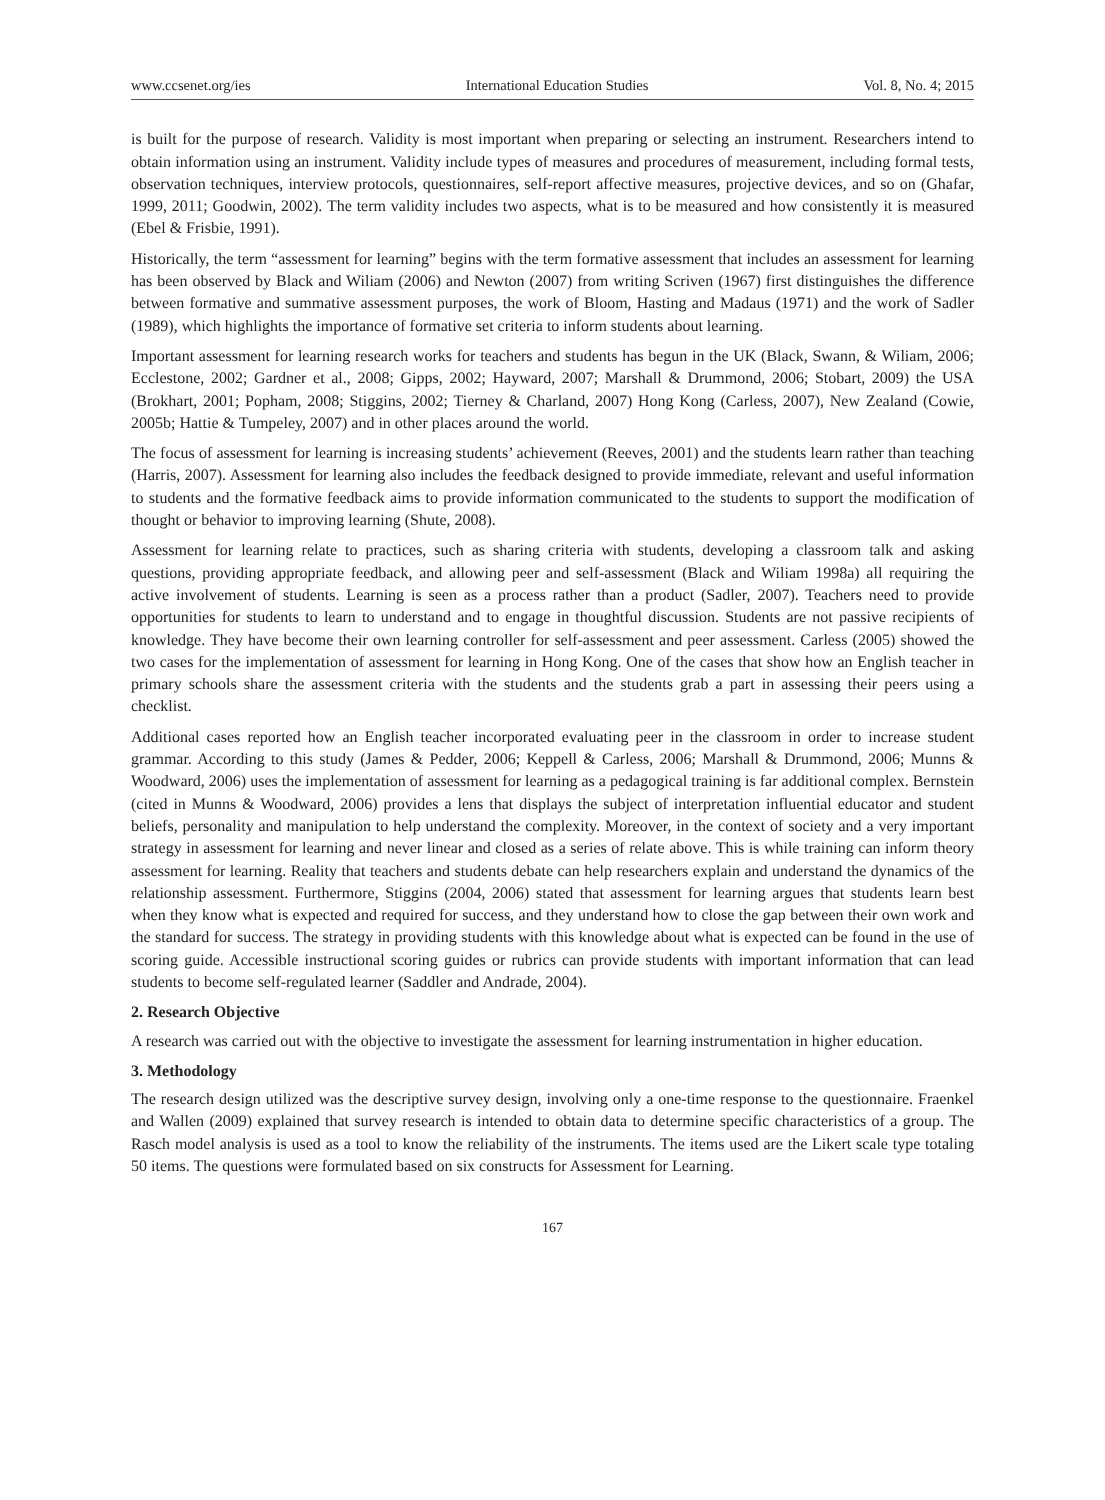www.ccsenet.org/ies International Education Studies Vol. 8, No. 4; 2015
is built for the purpose of research. Validity is most important when preparing or selecting an instrument. Researchers intend to obtain information using an instrument. Validity include types of measures and procedures of measurement, including formal tests, observation techniques, interview protocols, questionnaires, self-report affective measures, projective devices, and so on (Ghafar, 1999, 2011; Goodwin, 2002). The term validity includes two aspects, what is to be measured and how consistently it is measured (Ebel & Frisbie, 1991).
Historically, the term “assessment for learning” begins with the term formative assessment that includes an assessment for learning has been observed by Black and Wiliam (2006) and Newton (2007) from writing Scriven (1967) first distinguishes the difference between formative and summative assessment purposes, the work of Bloom, Hasting and Madaus (1971) and the work of Sadler (1989), which highlights the importance of formative set criteria to inform students about learning.
Important assessment for learning research works for teachers and students has begun in the UK (Black, Swann, & Wiliam, 2006; Ecclestone, 2002; Gardner et al., 2008; Gipps, 2002; Hayward, 2007; Marshall & Drummond, 2006; Stobart, 2009) the USA (Brokhart, 2001; Popham, 2008; Stiggins, 2002; Tierney & Charland, 2007) Hong Kong (Carless, 2007), New Zealand (Cowie, 2005b; Hattie & Tumpeley, 2007) and in other places around the world.
The focus of assessment for learning is increasing students’ achievement (Reeves, 2001) and the students learn rather than teaching (Harris, 2007). Assessment for learning also includes the feedback designed to provide immediate, relevant and useful information to students and the formative feedback aims to provide information communicated to the students to support the modification of thought or behavior to improving learning (Shute, 2008).
Assessment for learning relate to practices, such as sharing criteria with students, developing a classroom talk and asking questions, providing appropriate feedback, and allowing peer and self-assessment (Black and Wiliam 1998a) all requiring the active involvement of students. Learning is seen as a process rather than a product (Sadler, 2007). Teachers need to provide opportunities for students to learn to understand and to engage in thoughtful discussion. Students are not passive recipients of knowledge. They have become their own learning controller for self-assessment and peer assessment. Carless (2005) showed the two cases for the implementation of assessment for learning in Hong Kong. One of the cases that show how an English teacher in primary schools share the assessment criteria with the students and the students grab a part in assessing their peers using a checklist.
Additional cases reported how an English teacher incorporated evaluating peer in the classroom in order to increase student grammar. According to this study (James & Pedder, 2006; Keppell & Carless, 2006; Marshall & Drummond, 2006; Munns & Woodward, 2006) uses the implementation of assessment for learning as a pedagogical training is far additional complex. Bernstein (cited in Munns & Woodward, 2006) provides a lens that displays the subject of interpretation influential educator and student beliefs, personality and manipulation to help understand the complexity. Moreover, in the context of society and a very important strategy in assessment for learning and never linear and closed as a series of relate above. This is while training can inform theory assessment for learning. Reality that teachers and students debate can help researchers explain and understand the dynamics of the relationship assessment. Furthermore, Stiggins (2004, 2006) stated that assessment for learning argues that students learn best when they know what is expected and required for success, and they understand how to close the gap between their own work and the standard for success. The strategy in providing students with this knowledge about what is expected can be found in the use of scoring guide. Accessible instructional scoring guides or rubrics can provide students with important information that can lead students to become self-regulated learner (Saddler and Andrade, 2004).
2. Research Objective
A research was carried out with the objective to investigate the assessment for learning instrumentation in higher education.
3. Methodology
The research design utilized was the descriptive survey design, involving only a one-time response to the questionnaire. Fraenkel and Wallen (2009) explained that survey research is intended to obtain data to determine specific characteristics of a group. The Rasch model analysis is used as a tool to know the reliability of the instruments. The items used are the Likert scale type totaling 50 items. The questions were formulated based on six constructs for Assessment for Learning.
167